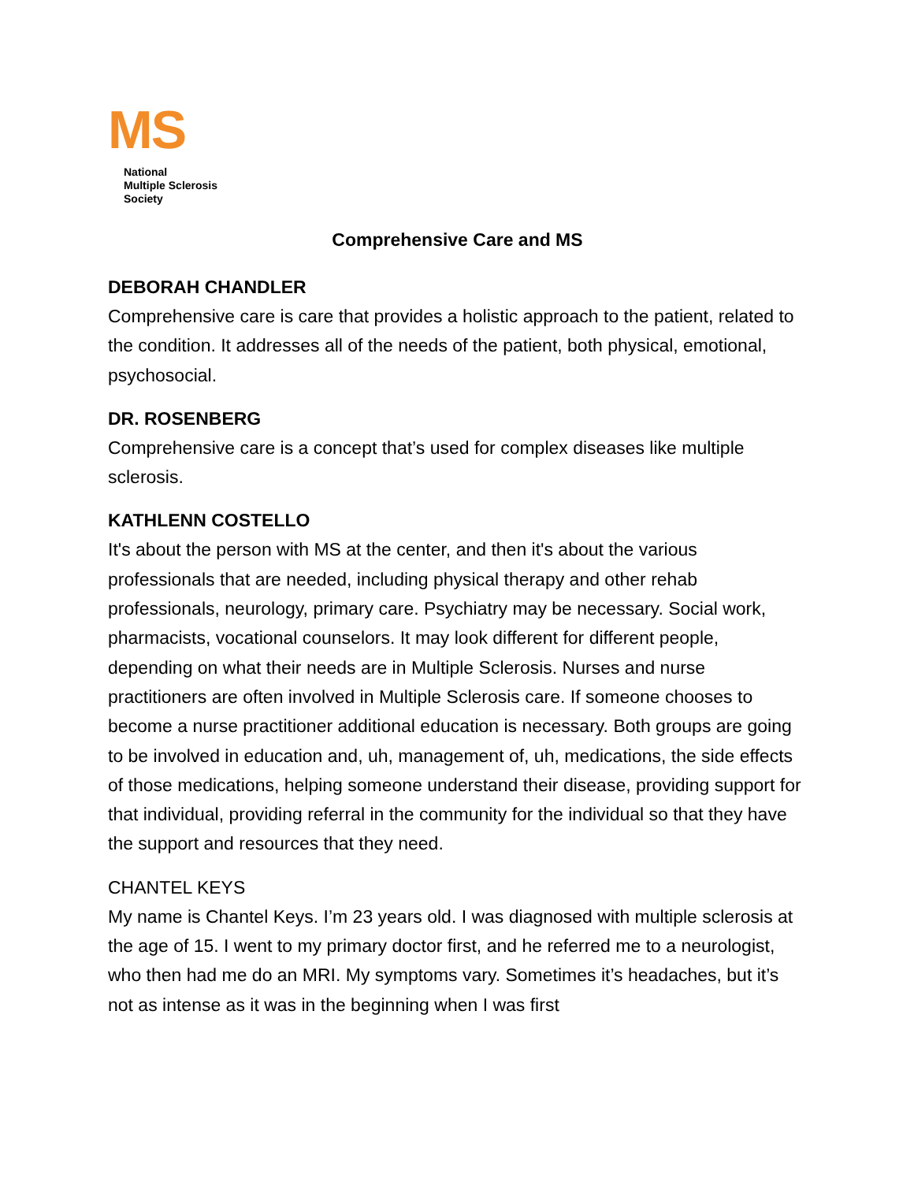MS
National
Multiple Sclerosis
Society
Comprehensive Care and MS
DEBORAH CHANDLER
Comprehensive care is care that provides a holistic approach to the patient, related to the condition. It addresses all of the needs of the patient, both physical, emotional, psychosocial.
DR. ROSENBERG
Comprehensive care is a concept that’s used for complex diseases like multiple sclerosis.
KATHLENN COSTELLO
It's about the person with MS at the center, and then it's about the various professionals that are needed, including physical therapy and other rehab professionals, neurology, primary care. Psychiatry may be necessary. Social work, pharmacists, vocational counselors. It may look different for different people, depending on what their needs are in Multiple Sclerosis. Nurses and nurse practitioners are often involved in Multiple Sclerosis care. If someone chooses to become a nurse practitioner additional education is necessary. Both groups are going to be involved in education and, uh, management of, uh, medications, the side effects of those medications, helping someone understand their disease, providing support for that individual, providing referral in the community for the individual so that they have the support and resources that they need.
CHANTEL KEYS
My name is Chantel Keys. I’m 23 years old. I was diagnosed with multiple sclerosis at the age of 15. I went to my primary doctor first, and he referred me to a neurologist, who then had me do an MRI. My symptoms vary. Sometimes it’s headaches, but it’s not as intense as it was in the beginning when I was first